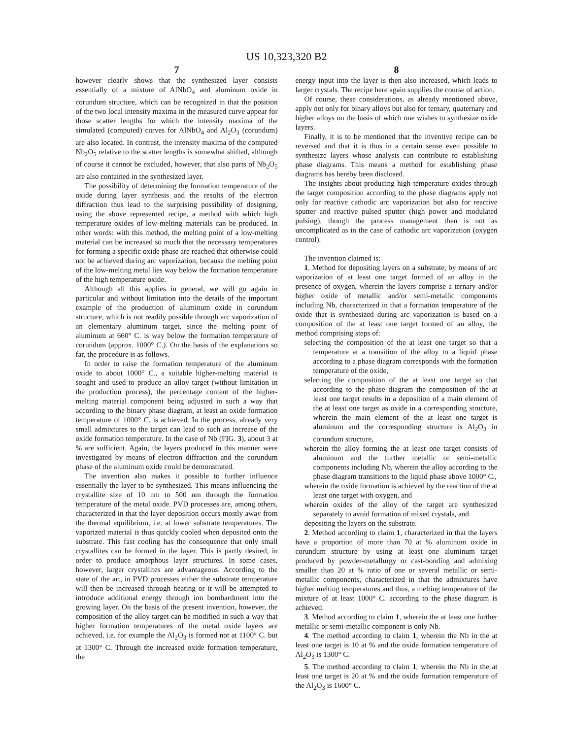US 10,323,320 B2
7
however clearly shows that the synthesized layer consists essentially of a mixture of AlNbO<sub>4</sub> and aluminum oxide in corundum structure, which can be recognized in that the position of the two local intensity maxima in the measured curve appear for those scatter lengths for which the intensity maxima of the simulated (computed) curves for AlNbO<sub>4</sub> and Al<sub>2</sub>O<sub>3</sub> (corundum) are also located. In contrast, the intensity maxima of the computed Nb<sub>2</sub>O<sub>5</sub> relative to the scatter lengths is somewhat shifted, although of course it cannot be excluded, however, that also parts of Nb<sub>2</sub>O<sub>5</sub> are also contained in the synthesized layer.
The possibility of determining the formation temperature of the oxide during layer synthesis and the results of the electron diffraction thus lead to the surprising possibility of designing, using the above represented recipe, a method with which high temperature oxides of low-melting materials can be produced. In other words: with this method, the melting point of a low-melting material can be increased so much that the necessary temperatures for forming a specific oxide phase are reached that otherwise could not be achieved during arc vaporization, because the melting point of the low-melting metal lies way below the formation temperature of the high temperature oxide.
Although all this applies in general, we will go again in particular and without limitation into the details of the important example of the production of aluminum oxide in corundum structure, which is not readily possible through arc vaporization of an elementary aluminum target, since the melting point of aluminum at 660° C. is way below the formation temperature of corundum (approx. 1000° C.). On the basis of the explanations so far, the procedure is as follows.
In order to raise the formation temperature of the aluminum oxide to about 1000° C., a suitable higher-melting material is sought and used to produce an alloy target (without limitation in the production process), the percentage content of the higher-melting material component being adjusted in such a way that according to the binary phase diagram, at least an oxide formation temperature of 1000° C. is achieved. In the process, already very small admixtures to the target can lead to such an increase of the oxide formation temperature. In the case of Nb (FIG. 3), about 3 at % are sufficient. Again, the layers produced in this manner were investigated by means of electron diffraction and the corundum phase of the aluminum oxide could be demonstrated.
The invention also makes it possible to further influence essentially the layer to be synthesized. This means influencing the crystallite size of 10 nm to 500 nm through the formation temperature of the metal oxide. PVD processes are, among others, characterized in that the layer deposition occurs mostly away from the thermal equilibrium, i.e. at lower substrate temperatures. The vaporized material is thus quickly cooled when deposited onto the substrate. This fast cooling has the consequence that only small crystallites can be formed in the layer. This is partly desired, in order to produce amorphous layer structures. In some cases, however, larger crystallites are advantageous. According to the state of the art, in PVD processes either the substrate temperature will then be increased through heating or it will be attempted to introduce additional energy through ion bombardment into the growing layer. On the basis of the present invention, however, the composition of the alloy target can be modified in such a way that higher formation temperatures of the metal oxide layers are achieved, i.e. for example the Al<sub>2</sub>O<sub>3</sub> is formed not at 1100° C. but at 1300° C. Through the increased oxide formation temperature, the
8
energy input into the layer is then also increased, which leads to larger crystals. The recipe here again supplies the course of action.
Of course, these considerations, as already mentioned above, apply not only for binary alloys but also for ternary, quaternary and higher alloys on the basis of which one wishes to synthesize oxide layers.
Finally, it is to be mentioned that the inventive recipe can be reversed and that it is thus in a certain sense even possible to synthesize layers whose analysis can contribute to establishing phase diagrams. This means a method for establishing phase diagrams has hereby been disclosed.
The insights about producing high temperature oxides through the target composition according to the phase diagrams apply not only for reactive cathodic arc vaporization but also for reactive sputter and reactive pulsed sputter (high power and modulated pulsing), though the process management then is not as uncomplicated as in the case of cathodic arc vaporization (oxygen control).
The invention claimed is:
1. Method for depositing layers on a substrate, by means of arc vaporization of at least one target formed of an alloy in the presence of oxygen, wherein the layers comprise a ternary and/or higher oxide of metallic and/or semi-metallic components including Nb, characterized in that a formation temperature of the oxide that is synthesized during arc vaporization is based on a composition of the at least one target formed of an alloy, the method comprising steps of:
selecting the composition of the at least one target so that a temperature at a transition of the alloy to a liquid phase according to a phase diagram corresponds with the formation temperature of the oxide,
selecting the composition of the at least one target so that according to the phase diagram the composition of the at least one target results in a deposition of a main element of the at least one target as oxide in a corresponding structure, wherein the main element of the at least one target is aluminum and the corresponding structure is Al<sub>2</sub>O<sub>3</sub> in corundum structure,
wherein the alloy forming the at least one target consists of aluminum and the further metallic or semi-metallic components including Nb, wherein the alloy according to the phase diagram transitions to the liquid phase above 1000° C.,
wherein the oxide formation is achieved by the reaction of the at least one target with oxygen, and
wherein oxides of the alloy of the target are synthesized separately to avoid formation of mixed crystals, and
depositing the layers on the substrate.
2. Method according to claim 1, characterized in that the layers have a proportion of more than 70 at % aluminum oxide in corundum structure by using at least one aluminum target produced by powder-metallurgy or cast-bonding and admixing smaller than 20 at % ratio of one or several metallic or semi-metallic components, characterized in that the admixtures have higher melting temperatures and thus, a melting temperature of the mixture of at least 1000° C. according to the phase diagram is achieved.
3. Method according to claim 1, wherein the at least one further metallic or semi-metallic component is only Nb.
4. The method according to claim 1, wherein the Nb in the at least one target is 10 at % and the oxide formation temperature of Al<sub>2</sub>O<sub>3</sub> is 1300° C.
5. The method according to claim 1, wherein the Nb in the at least one target is 20 at % and the oxide formation temperature of the Al<sub>2</sub>O<sub>3</sub> is 1600° C.